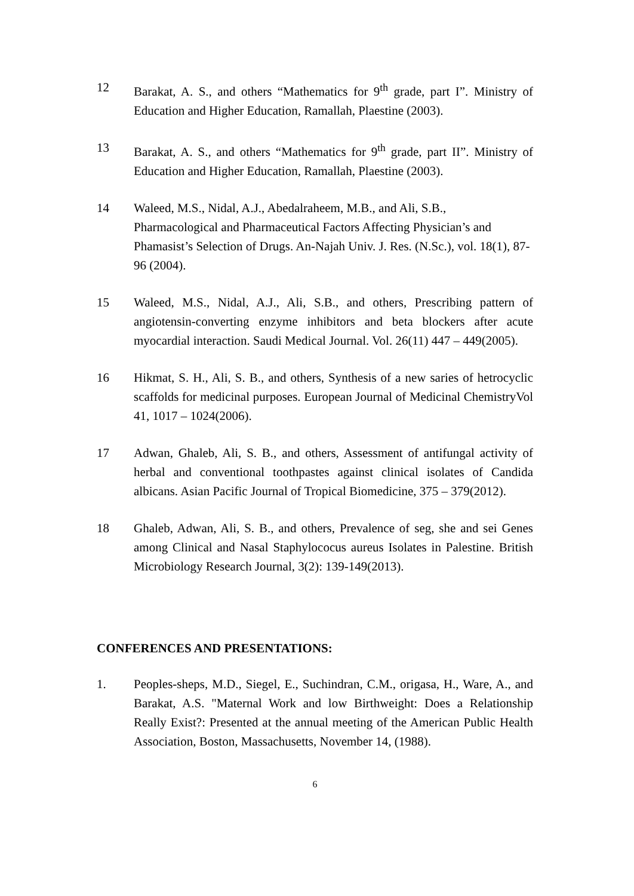12 Barakat, A. S., and others “Mathematics for 9<sup>th</sup> grade, part I”. Ministry of Education and Higher Education, Ramallah, Plaestine (2003).
13 Barakat, A. S., and others “Mathematics for 9<sup>th</sup> grade, part II”. Ministry of Education and Higher Education, Ramallah, Plaestine (2003).
14 Waleed, M.S., Nidal, A.J., Abedalraheem, M.B., and Ali, S.B., Pharmacological and Pharmaceutical Factors Affecting Physician’s and Phamasist’s Selection of Drugs. An-Najah Univ. J. Res. (N.Sc.), vol. 18(1), 87-96 (2004).
15 Waleed, M.S., Nidal, A.J., Ali, S.B., and others, Prescribing pattern of angiotensin-converting enzyme inhibitors and beta blockers after acute myocardial interaction. Saudi Medical Journal. Vol. 26(11) 447 – 449(2005).
16 Hikmat, S. H., Ali, S. B., and others, Synthesis of a new saries of hetrocyclic scaffolds for medicinal purposes. European Journal of Medicinal ChemistryVol 41, 1017 – 1024(2006).
17 Adwan, Ghaleb, Ali, S. B., and others, Assessment of antifungal activity of herbal and conventional toothpastes against clinical isolates of Candida albicans. Asian Pacific Journal of Tropical Biomedicine, 375 – 379(2012).
18 Ghaleb, Adwan, Ali, S. B., and others, Prevalence of seg, she and sei Genes among Clinical and Nasal Staphylococus aureus Isolates in Palestine. British Microbiology Research Journal, 3(2): 139-149(2013).
CONFERENCES AND PRESENTATIONS:
1. Peoples-sheps, M.D., Siegel, E., Suchindran, C.M., origasa, H., Ware, A., and Barakat, A.S. "Maternal Work and low Birthweight: Does a Relationship Really Exist?: Presented at the annual meeting of the American Public Health Association, Boston, Massachusetts, November 14, (1988).
6